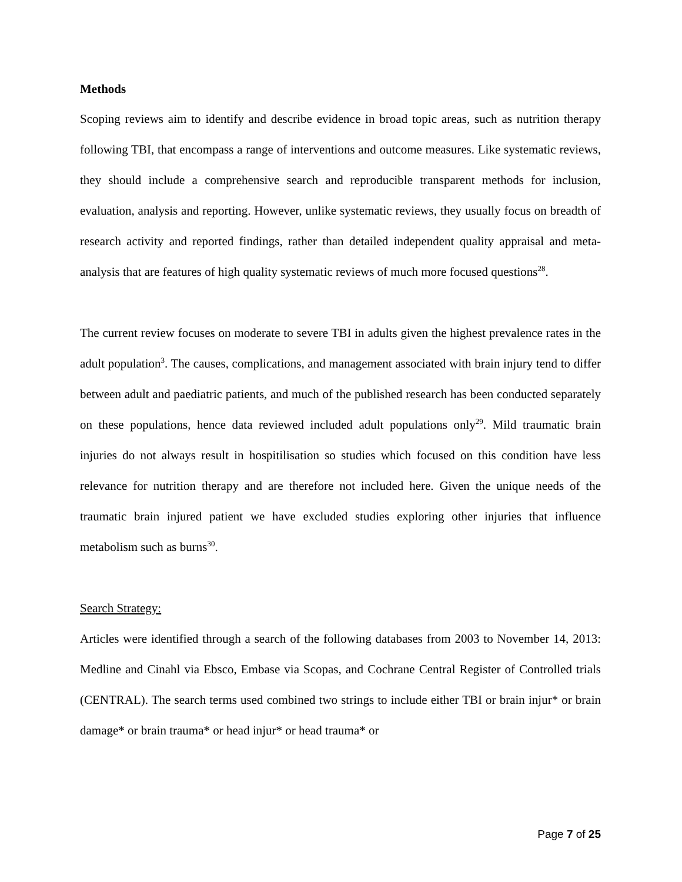Methods
Scoping reviews aim to identify and describe evidence in broad topic areas, such as nutrition therapy following TBI, that encompass a range of interventions and outcome measures. Like systematic reviews, they should include a comprehensive search and reproducible transparent methods for inclusion, evaluation, analysis and reporting. However, unlike systematic reviews, they usually focus on breadth of research activity and reported findings, rather than detailed independent quality appraisal and meta-analysis that are features of high quality systematic reviews of much more focused questions<sup>28</sup>.
The current review focuses on moderate to severe TBI in adults given the highest prevalence rates in the adult population<sup>3</sup>. The causes, complications, and management associated with brain injury tend to differ between adult and paediatric patients, and much of the published research has been conducted separately on these populations, hence data reviewed included adult populations only<sup>29</sup>. Mild traumatic brain injuries do not always result in hospitilisation so studies which focused on this condition have less relevance for nutrition therapy and are therefore not included here. Given the unique needs of the traumatic brain injured patient we have excluded studies exploring other injuries that influence metabolism such as burns<sup>30</sup>.
Search Strategy:
Articles were identified through a search of the following databases from 2003 to November 14, 2013: Medline and Cinahl via Ebsco, Embase via Scopas, and Cochrane Central Register of Controlled trials (CENTRAL). The search terms used combined two strings to include either TBI or brain injur* or brain damage* or brain trauma* or head injur* or head trauma* or
Page 7 of 25